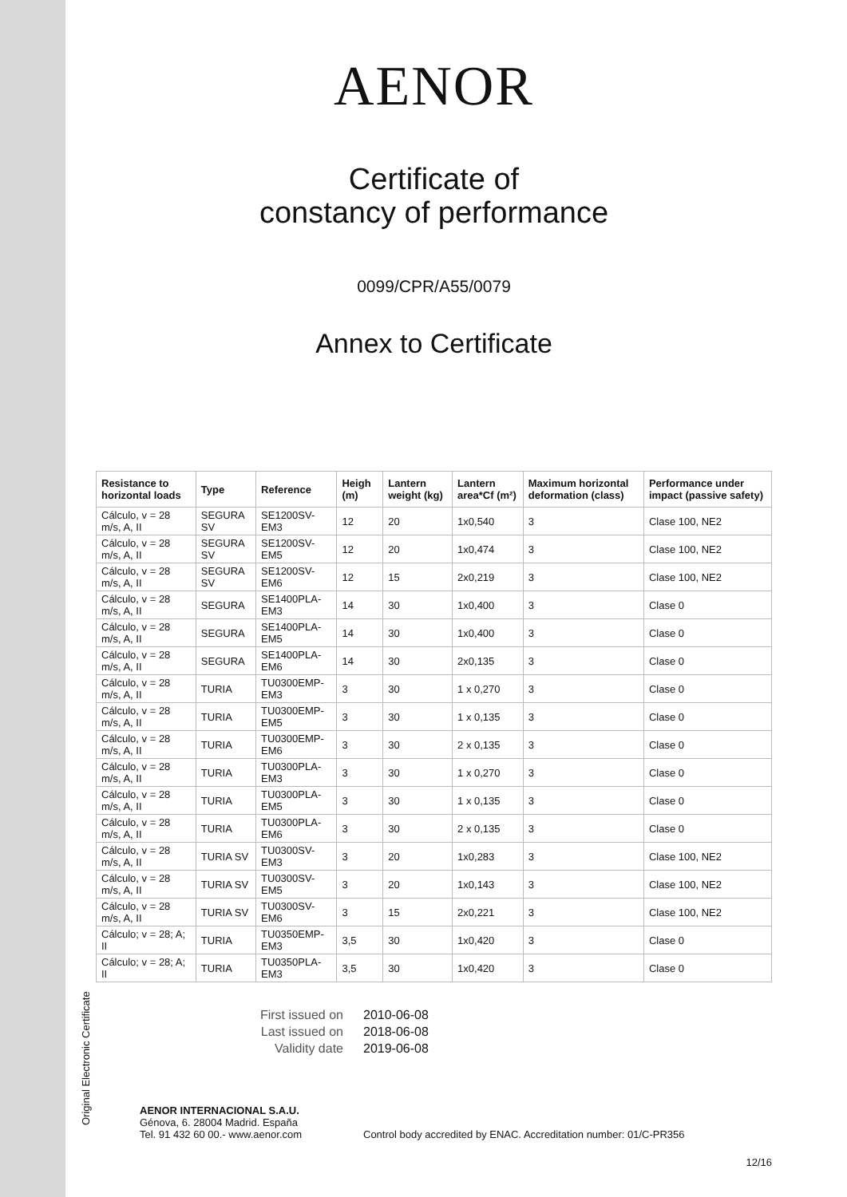Original Electronic Certificate
AENOR
Certificate of
constancy of performance
0099/CPR/A55/0079
Annex to Certificate
| Resistance to horizontal loads | Type | Reference | Heigh (m) | Lantern weight (kg) | Lantern area*Cf (m²) | Maximum horizontal deformation (class) | Performance under impact (passive safety) |
| --- | --- | --- | --- | --- | --- | --- | --- |
| Cálculo, v = 28 m/s, A, II | SEGURA SV | SE1200SV-EM3 | 12 | 20 | 1x0,540 | 3 | Clase 100, NE2 |
| Cálculo, v = 28 m/s, A, II | SEGURA SV | SE1200SV-EM5 | 12 | 20 | 1x0,474 | 3 | Clase 100, NE2 |
| Cálculo, v = 28 m/s, A, II | SEGURA SV | SE1200SV-EM6 | 12 | 15 | 2x0,219 | 3 | Clase 100, NE2 |
| Cálculo, v = 28 m/s, A, II | SEGURA | SE1400PLA-EM3 | 14 | 30 | 1x0,400 | 3 | Clase 0 |
| Cálculo, v = 28 m/s, A, II | SEGURA | SE1400PLA-EM5 | 14 | 30 | 1x0,400 | 3 | Clase 0 |
| Cálculo, v = 28 m/s, A, II | SEGURA | SE1400PLA-EM6 | 14 | 30 | 2x0,135 | 3 | Clase 0 |
| Cálculo, v = 28 m/s, A, II | TURIA | TU0300EMP-EM3 | 3 | 30 | 1 x 0,270 | 3 | Clase 0 |
| Cálculo, v = 28 m/s, A, II | TURIA | TU0300EMP-EM5 | 3 | 30 | 1 x 0,135 | 3 | Clase 0 |
| Cálculo, v = 28 m/s, A, II | TURIA | TU0300EMP-EM6 | 3 | 30 | 2 x 0,135 | 3 | Clase 0 |
| Cálculo, v = 28 m/s, A, II | TURIA | TU0300PLA-EM3 | 3 | 30 | 1 x 0,270 | 3 | Clase 0 |
| Cálculo, v = 28 m/s, A, II | TURIA | TU0300PLA-EM5 | 3 | 30 | 1 x 0,135 | 3 | Clase 0 |
| Cálculo, v = 28 m/s, A, II | TURIA | TU0300PLA-EM6 | 3 | 30 | 2 x 0,135 | 3 | Clase 0 |
| Cálculo, v = 28 m/s, A, II | TURIA SV | TU0300SV-EM3 | 3 | 20 | 1x0,283 | 3 | Clase 100, NE2 |
| Cálculo, v = 28 m/s, A, II | TURIA SV | TU0300SV-EM5 | 3 | 20 | 1x0,143 | 3 | Clase 100, NE2 |
| Cálculo, v = 28 m/s, A, II | TURIA SV | TU0300SV-EM6 | 3 | 15 | 2x0,221 | 3 | Clase 100, NE2 |
| Cálculo; v = 28; A; II | TURIA | TU0350EMP-EM3 | 3,5 | 30 | 1x0,420 | 3 | Clase 0 |
| Cálculo; v = 28; A; II | TURIA | TU0350PLA-EM3 | 3,5 | 30 | 1x0,420 | 3 | Clase 0 |
First issued on 2010-06-08
Last issued on 2018-06-08
Validity date 2019-06-08
AENOR INTERNACIONAL S.A.U.
Génova, 6. 28004 Madrid. España
Tel. 91 432 60 00.- www.aenor.com
Control body accredited by ENAC. Accreditation number: 01/C-PR356
12/16